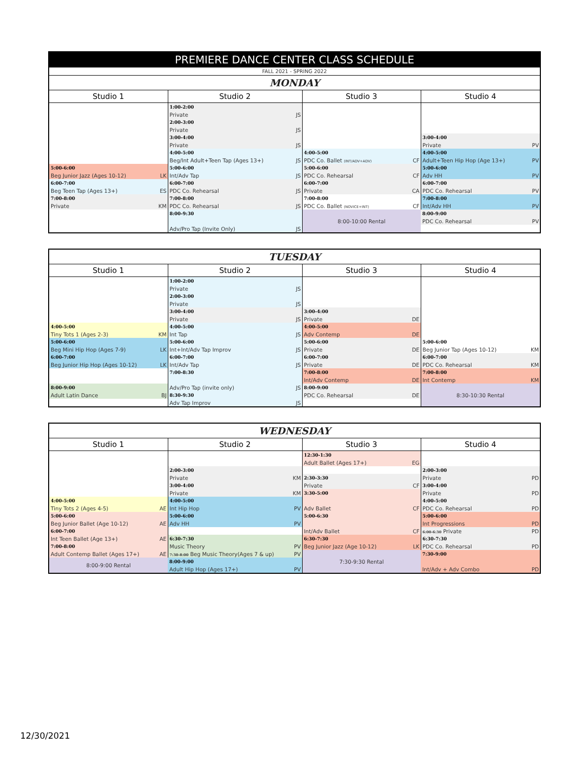| PREMIERE DANCE CENTER CLASS SCHEDULE | | | | | | | |
| --- | --- | --- | --- | --- | --- | --- | --- |
| FALL 2021 - SPRING 2022 | | | | | | | |
| MONDAY | | | | | | | |
| Studio 1 | | Studio 2 | | Studio 3 | | Studio 4 | |
| | | 1:00-2:00 | | | | | |
| | | Private | JS | | | | |
| | | 2:00-3:00 | | | | | |
| | | Private | JS | | | | |
| | | 3:00-4:00 | | | | 3:00-4:00 | |
| | | Private | JS | | | Private | PV |
| | | 4:00-5:00 | | 4:00-5:00 | | 4:00-5:00 | |
| | | Beg/Int Adult+Teen Tap (Ages 13+) | JS | PDC Co. Ballet (INT/ADV+ADV) | CF | Adult+Teen Hip Hop (Age 13+) | PV |
| 5:00-6:00 | | 5:00-6:00 | | 5:00-6:00 | | 5:00-6:00 | |
| Beg Junior Jazz (Ages 10-12) | LK | Int/Adv Tap | JS | PDC Co. Rehearsal | CF | Adv HH | PV |
| 6:00-7:00 | | 6:00-7:00 | | 6:00-7:00 | | 6:00-7:00 | |
| Beg Teen Tap (Ages 13+) | ES | PDC Co. Rehearsal | JS | Private | CA | PDC Co. Rehearsal | PV |
| 7:00-8:00 | | 7:00-8:00 | | 7:00-8:00 | | 7:00-8:00 | |
| Private | KM | PDC Co. Rehearsal | JS | PDC Co. Ballet (NOVICE+INT) | CF | Int/Adv HH | PV |
| | | 8:00-9:30 | | 8:00-10:00 Rental | | 8:00-9:00 | |
| | | | | | | PDC Co. Rehearsal | PV |
| | | Adv/Pro Tap (Invite Only) | JS | | | | |
| TUESDAY | | | | | | | |
| --- | --- | --- | --- | --- | --- | --- | --- |
| Studio 1 | | Studio 2 | | Studio 3 | | Studio 4 | |
| | | 1:00-2:00 | | | | | |
| | | Private | JS | | | | |
| | | 2:00-3:00 | | | | | |
| | | Private | JS | | | | |
| | | 3:00-4:00 | | 3:00-4:00 | | | |
| | | Private | JS | Private | DE | | |
| 4:00-5:00 | | 4:00-5:00 | | 4:00-5:00 | | | |
| Tiny Tots 1 (Ages 2-3) | KM | Int Tap | JS | Adv Contemp | DE | | |
| 5:00-6:00 | | 5:00-6:00 | | 5:00-6:00 | | 5:00-6:00 | |
| Beg Mini Hip Hop (Ages 7-9) | LK | Int+Int/Adv Tap Improv | JS | Private | DE | Beg Junior Tap (Ages 10-12) | KM |
| 6:00-7:00 | | 6:00-7:00 | | 6:00-7:00 | | 6:00-7:00 | |
| Beg Junior Hip Hop (Ages 10-12) | LK | Int/Adv Tap | JS | Private | DE | PDC Co. Rehearsal | KM |
| | | 7:00-8:30 | | 7:00-8:00 | | 7:00-8:00 | |
| | | | | Int/Adv Contemp | DE | Int Contemp | KM |
| 8:00-9:00 | | Adv/Pro Tap (invite only) | JS | 8:00-9:00 | | 8:30-10:30 Rental | |
| Adult Latin Dance | BJ | 8:30-9:30 | | PDC Co. Rehearsal | DE | | |
| | | Adv Tap Improv | JS | | | | |
| WEDNESDAY | | | | | | | |
| --- | --- | --- | --- | --- | --- | --- | --- |
| Studio 1 | | Studio 2 | | Studio 3 | | Studio 4 | |
| | | | | 12:30-1:30 | | | |
| | | | | Adult Ballet (Ages 17+) | EG | | |
| | | 2:00-3:00 | | | | 2:00-3:00 | |
| | | Private | KM | 2:30-3:30 | | Private | PD |
| | | 3:00-4:00 | | Private | CF | 3:00-4:00 | |
| | | Private | KM | 3:30-5:00 | | Private | PD |
| 4:00-5:00 | | 4:00-5:00 | | | | 4:00-5:00 | |
| Tiny Tots 2 (Ages 4-5) | AE | Int Hip Hop | PV | Adv Ballet | CF | PDC Co. Rehearsal | PD |
| 5:00-6:00 | | 5:00-6:00 | | 5:00-6:30 | | 5:00-6:00 | |
| Beg Junior Ballet (Age 10-12) | AE | Adv HH | PV | | | Int Progressions | PD |
| 6:00-7:00 | | | | Int/Adv Ballet | CF | 6:00-6:30 Private | PD |
| Int Teen Ballet (Age 13+) | AE | 6:30-7:30 | | 6:30-7:30 | | 6:30-7:30 | |
| 7:00-8:00 | | Music Theory | PV | Beg Junior Jazz (Age 10-12) | LK | PDC Co. Rehearsal | PD |
| Adult Contemp Ballet (Ages 17+) | AE | 7:30-8:00 Beg Music Theory(Ages 7 & up) | PV | 7:30-9:30 Rental | | 7:30-9:00 | |
| 8:00-9:00 Rental | | 8:00-9:00 | | | | | |
| | | Adult Hip Hop (Ages 17+) | PV | | | Int/Adv + Adv Combo | PD |
12/30/2021